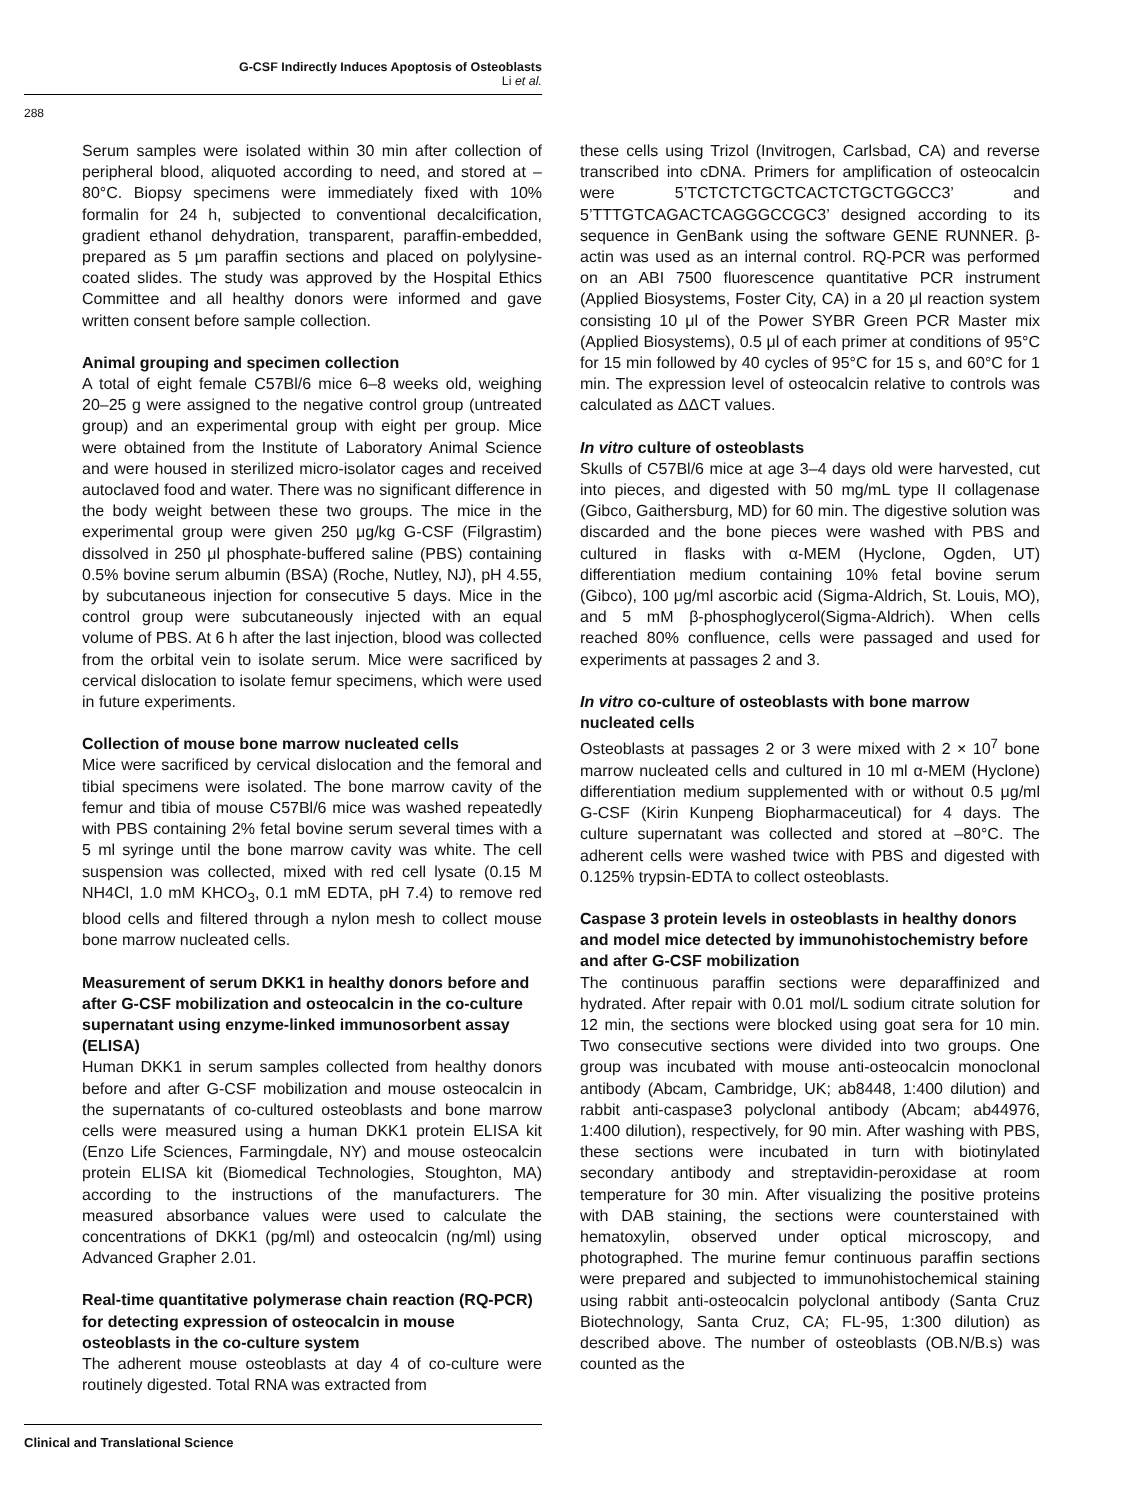G-CSF Indirectly Induces Apoptosis of Osteoblasts
Li et al.
288
Serum samples were isolated within 30 min after collection of peripheral blood, aliquoted according to need, and stored at –80°C. Biopsy specimens were immediately fixed with 10% formalin for 24 h, subjected to conventional decalcification, gradient ethanol dehydration, transparent, paraffin-embedded, prepared as 5 μm paraffin sections and placed on polylysine-coated slides. The study was approved by the Hospital Ethics Committee and all healthy donors were informed and gave written consent before sample collection.
Animal grouping and specimen collection
A total of eight female C57Bl/6 mice 6–8 weeks old, weighing 20–25 g were assigned to the negative control group (untreated group) and an experimental group with eight per group. Mice were obtained from the Institute of Laboratory Animal Science and were housed in sterilized micro-isolator cages and received autoclaved food and water. There was no significant difference in the body weight between these two groups. The mice in the experimental group were given 250 μg/kg G-CSF (Filgrastim) dissolved in 250 μl phosphate-buffered saline (PBS) containing 0.5% bovine serum albumin (BSA) (Roche, Nutley, NJ), pH 4.55, by subcutaneous injection for consecutive 5 days. Mice in the control group were subcutaneously injected with an equal volume of PBS. At 6 h after the last injection, blood was collected from the orbital vein to isolate serum. Mice were sacrificed by cervical dislocation to isolate femur specimens, which were used in future experiments.
Collection of mouse bone marrow nucleated cells
Mice were sacrificed by cervical dislocation and the femoral and tibial specimens were isolated. The bone marrow cavity of the femur and tibia of mouse C57Bl/6 mice was washed repeatedly with PBS containing 2% fetal bovine serum several times with a 5 ml syringe until the bone marrow cavity was white. The cell suspension was collected, mixed with red cell lysate (0.15 M NH4Cl, 1.0 mM KHCO<sub>3</sub>, 0.1 mM EDTA, pH 7.4) to remove red blood cells and filtered through a nylon mesh to collect mouse bone marrow nucleated cells.
Measurement of serum DKK1 in healthy donors before and after G-CSF mobilization and osteocalcin in the co-culture supernatant using enzyme-linked immunosorbent assay (ELISA)
Human DKK1 in serum samples collected from healthy donors before and after G-CSF mobilization and mouse osteocalcin in the supernatants of co-cultured osteoblasts and bone marrow cells were measured using a human DKK1 protein ELISA kit (Enzo Life Sciences, Farmingdale, NY) and mouse osteocalcin protein ELISA kit (Biomedical Technologies, Stoughton, MA) according to the instructions of the manufacturers. The measured absorbance values were used to calculate the concentrations of DKK1 (pg/ml) and osteocalcin (ng/ml) using Advanced Grapher 2.01.
Real-time quantitative polymerase chain reaction (RQ-PCR) for detecting expression of osteocalcin in mouse osteoblasts in the co-culture system
The adherent mouse osteoblasts at day 4 of co-culture were routinely digested. Total RNA was extracted from
these cells using Trizol (Invitrogen, Carlsbad, CA) and reverse transcribed into cDNA. Primers for amplification of osteocalcin were 5’TCTCTCTGCTCACTCTGCTGGCC3’ and 5’TTTGTCAGACTCAGGGCCGC3’ designed according to its sequence in GenBank using the software GENE RUNNER. β-actin was used as an internal control. RQ-PCR was performed on an ABI 7500 fluorescence quantitative PCR instrument (Applied Biosystems, Foster City, CA) in a 20 μl reaction system consisting 10 μl of the Power SYBR Green PCR Master mix (Applied Biosystems), 0.5 μl of each primer at conditions of 95°C for 15 min followed by 40 cycles of 95°C for 15 s, and 60°C for 1 min. The expression level of osteocalcin relative to controls was calculated as ΔΔCT values.
In vitro culture of osteoblasts
Skulls of C57Bl/6 mice at age 3–4 days old were harvested, cut into pieces, and digested with 50 mg/mL type II collagenase (Gibco, Gaithersburg, MD) for 60 min. The digestive solution was discarded and the bone pieces were washed with PBS and cultured in flasks with α-MEM (Hyclone, Ogden, UT) differentiation medium containing 10% fetal bovine serum (Gibco), 100 μg/ml ascorbic acid (Sigma-Aldrich, St. Louis, MO), and 5 mM β-phosphoglycerol(Sigma-Aldrich). When cells reached 80% confluence, cells were passaged and used for experiments at passages 2 and 3.
In vitro co-culture of osteoblasts with bone marrow nucleated cells
Osteoblasts at passages 2 or 3 were mixed with 2 × 10<sup>7</sup> bone marrow nucleated cells and cultured in 10 ml α-MEM (Hyclone) differentiation medium supplemented with or without 0.5 μg/ml G-CSF (Kirin Kunpeng Biopharmaceutical) for 4 days. The culture supernatant was collected and stored at –80°C. The adherent cells were washed twice with PBS and digested with 0.125% trypsin-EDTA to collect osteoblasts.
Caspase 3 protein levels in osteoblasts in healthy donors and model mice detected by immunohistochemistry before and after G-CSF mobilization
The continuous paraffin sections were deparaffinized and hydrated. After repair with 0.01 mol/L sodium citrate solution for 12 min, the sections were blocked using goat sera for 10 min. Two consecutive sections were divided into two groups. One group was incubated with mouse anti-osteocalcin monoclonal antibody (Abcam, Cambridge, UK; ab8448, 1:400 dilution) and rabbit anti-caspase3 polyclonal antibody (Abcam; ab44976, 1:400 dilution), respectively, for 90 min. After washing with PBS, these sections were incubated in turn with biotinylated secondary antibody and streptavidin-peroxidase at room temperature for 30 min. After visualizing the positive proteins with DAB staining, the sections were counterstained with hematoxylin, observed under optical microscopy, and photographed. The murine femur continuous paraffin sections were prepared and subjected to immunohistochemical staining using rabbit anti-osteocalcin polyclonal antibody (Santa Cruz Biotechnology, Santa Cruz, CA; FL-95, 1:300 dilution) as described above. The number of osteoblasts (OB.N/B.s) was counted as the
Clinical and Translational Science